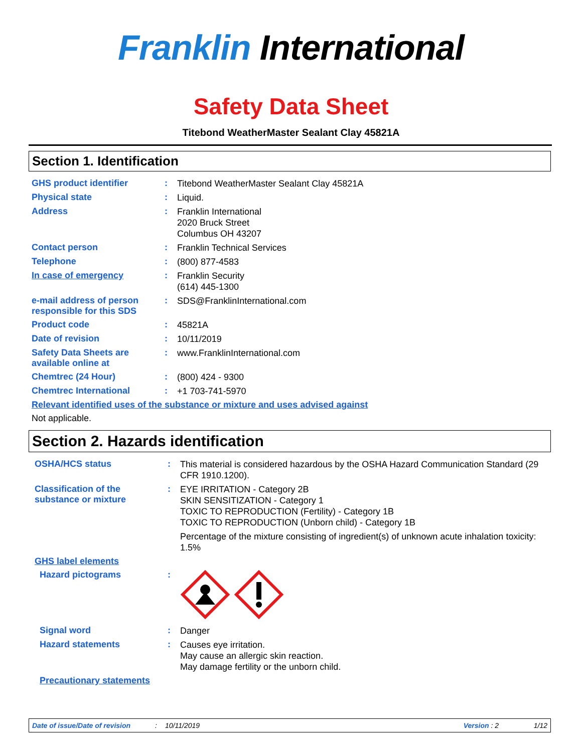Franklin International
Safety Data Sheet
Titebond WeatherMaster Sealant Clay 45821A
Section 1. Identification
GHS product identifier :
Titebond WeatherMaster Sealant Clay 45821A
Physical state :
Liquid.
Address :
Franklin International
2020 Bruck Street
Columbus OH 43207
Contact person :
Franklin Technical Services
Telephone :
(800) 877-4583
In case of emergency :
Franklin Security
(614) 445-1300
e-mail address of person responsible for this SDS
:
SDS@FranklinInternational.com
Product code :
45821A
Date of revision :
10/11/2019
Safety Data Sheets are available online at
:
www.FranklinInternational.com
Chemtrec (24 Hour) :
(800) 424 - 9300
Chemtrec International :
+1 703-741-5970
Relevant identified uses of the substance or mixture and uses advised against
Not applicable.
Section 2. Hazards identification
OSHA/HCS status :
This material is considered hazardous by the OSHA Hazard Communication Standard (29 CFR 1910.1200).
Classification of the substance or mixture
:
EYE IRRITATION - Category 2B
SKIN SENSITIZATION - Category 1
TOXIC TO REPRODUCTION (Fertility) - Category 1B
TOXIC TO REPRODUCTION (Unborn child) - Category 1B
Percentage of the mixture consisting of ingredient(s) of unknown acute inhalation toxicity: 1.5%
GHS label elements
Hazard pictograms :
Signal word :
Danger
Hazard statements :
Causes eye irritation.
May cause an allergic skin reaction.
May damage fertility or the unborn child.
Precautionary statements
Date of issue/Date of revision: 10/11/2019 Version : 2 1/12